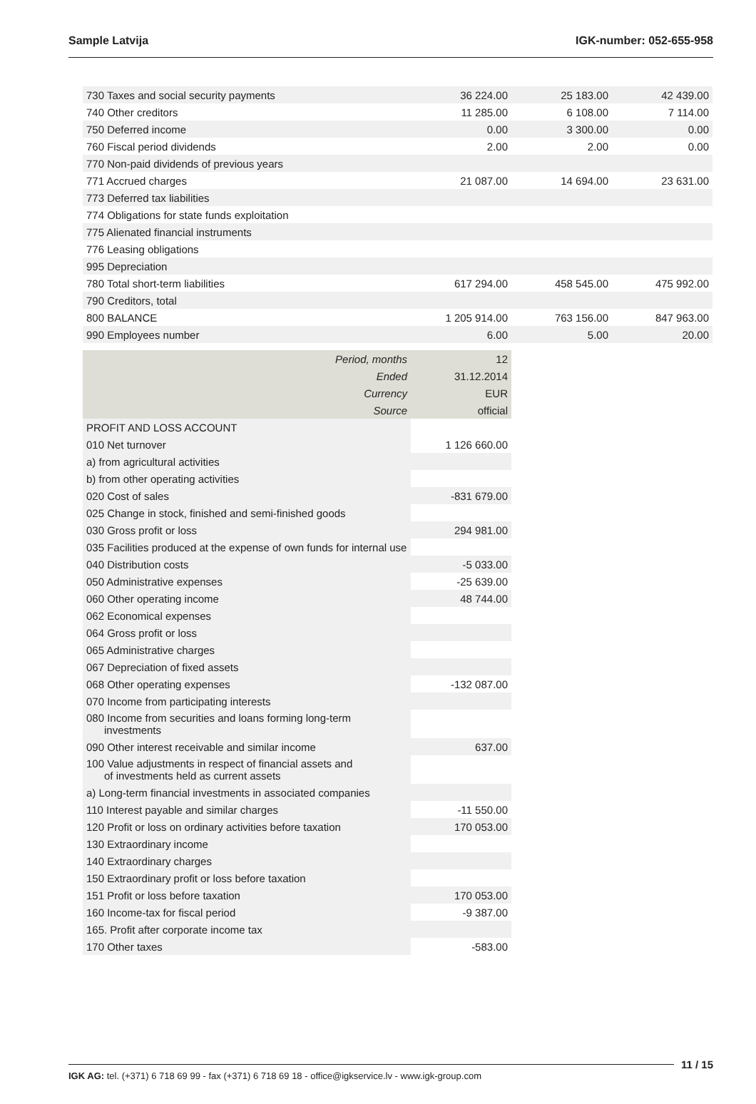Sample Latvija IGK-number: 052-655-958
| 730 Taxes and social security payments | 36 224.00 | 25 183.00 | 42 439.00 |
| 740 Other creditors | 11 285.00 | 6 108.00 | 7 114.00 |
| 750 Deferred income | 0.00 | 3 300.00 | 0.00 |
| 760 Fiscal period dividends | 2.00 | 2.00 | 0.00 |
| 770 Non-paid dividends of previous years | | | |
| 771 Accrued charges | 21 087.00 | 14 694.00 | 23 631.00 |
| 773 Deferred tax liabilities | | | |
| 774 Obligations for state funds exploitation | | | |
| 775 Alienated financial instruments | | | |
| 776 Leasing obligations | | | |
| 995 Depreciation | | | |
| 780 Total short-term liabilities | 617 294.00 | 458 545.00 | 475 992.00 |
| 790 Creditors, total | | | |
| 800 BALANCE | 1 205 914.00 | 763 156.00 | 847 963.00 |
| 990 Employees number | 6.00 | 5.00 | 20.00 |
| Period, months | 12 |
| Ended | 31.12.2014 |
| Currency | EUR |
| Source | official |
| PROFIT AND LOSS ACCOUNT | |
| 010 Net turnover | 1 126 660.00 |
| a) from agricultural activities | |
| b) from other operating activities | |
| 020 Cost of sales | -831 679.00 |
| 025 Change in stock, finished and semi-finished goods | |
| 030 Gross profit or loss | 294 981.00 |
| 035 Facilities produced at the expense of own funds for internal use | |
| 040 Distribution costs | -5 033.00 |
| 050 Administrative expenses | -25 639.00 |
| 060 Other operating income | 48 744.00 |
| 062 Economical expenses | |
| 064 Gross profit or loss | |
| 065 Administrative charges | |
| 067 Depreciation of fixed assets | |
| 068 Other operating expenses | -132 087.00 |
| 070 Income from participating interests | |
| 080 Income from securities and loans forming long-term investments | |
| 090 Other interest receivable and similar income | 637.00 |
| 100 Value adjustments in respect of financial assets and of investments held as current assets | |
| a) Long-term financial investments in associated companies | |
| 110 Interest payable and similar charges | -11 550.00 |
| 120 Profit or loss on ordinary activities before taxation | 170 053.00 |
| 130 Extraordinary income | |
| 140 Extraordinary charges | |
| 150 Extraordinary profit or loss before taxation | |
| 151 Profit or loss before taxation | 170 053.00 |
| 160 Income-tax for fiscal period | -9 387.00 |
| 165. Profit after corporate income tax | |
| 170 Other taxes | -583.00 |
11 / 15
IGK AG: tel. (+371) 6 718 69 99 - fax (+371) 6 718 69 18 - office@igkservice.lv - www.igk-group.com